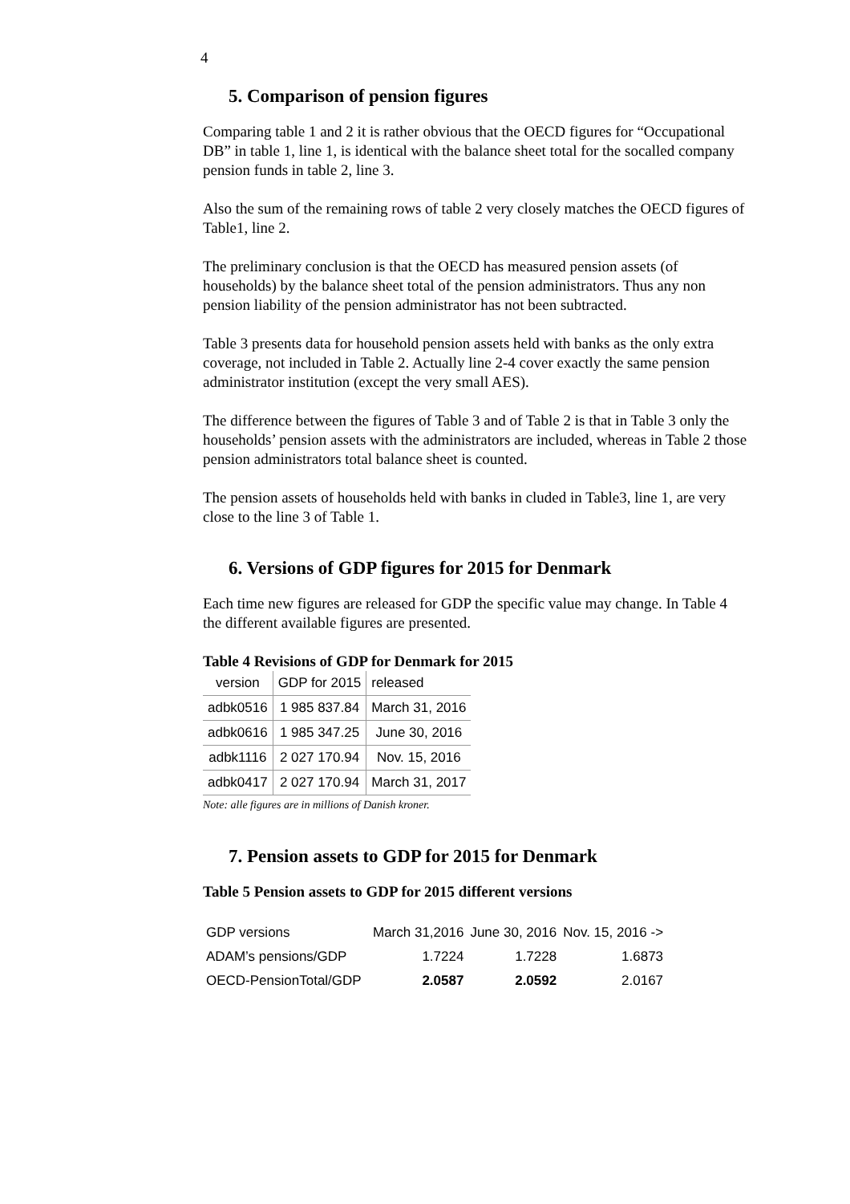4
5. Comparison of pension figures
Comparing table 1 and 2 it is rather obvious that the OECD figures for “Occupational DB” in table 1, line 1, is identical with the balance sheet total for the socalled company pension funds in table 2, line 3.
Also the sum of the remaining rows of table 2 very closely matches the OECD figures of Table1, line 2.
The preliminary conclusion is that the OECD has measured pension assets (of households) by the balance sheet total of the pension administrators. Thus any non pension liability of the pension administrator has not been subtracted.
Table 3 presents data for household pension assets held with banks as the only extra coverage, not included in Table 2. Actually line 2-4 cover exactly the same pension administrator institution (except the very small AES).
The difference between the figures of Table 3 and of Table 2 is that in Table 3 only the households’ pension assets with the administrators are included, whereas in Table 2 those pension administrators total balance sheet is counted.
The pension assets of households held with banks in cluded in Table3, line 1, are very close to the line 3 of Table 1.
6. Versions of GDP figures for 2015 for Denmark
Each time new figures are released for GDP the specific value may change. In Table 4 the different available figures are presented.
Table 4 Revisions of GDP for Denmark for 2015
| version | GDP for 2015 | released |
| adbk0516 | 1 985 837.84 | March 31, 2016 |
| adbk0616 | 1 985 347.25 | June 30, 2016 |
| adbk1116 | 2 027 170.94 | Nov. 15, 2016 |
| adbk0417 | 2 027 170.94 | March 31, 2017 |
Note: alle figures are in millions of Danish kroner.
7. Pension assets to GDP for 2015 for Denmark
Table 5 Pension assets to GDP for 2015 different versions
| GDP versions | March 31,2016 | June 30, 2016 | Nov. 15, 2016 -> |
| ADAM’s pensions/GDP | 1.7224 | 1.7228 | 1.6873 |
| OECD-PensionTotal/GDP | 2.0587 | 2.0592 | 2.0167 |